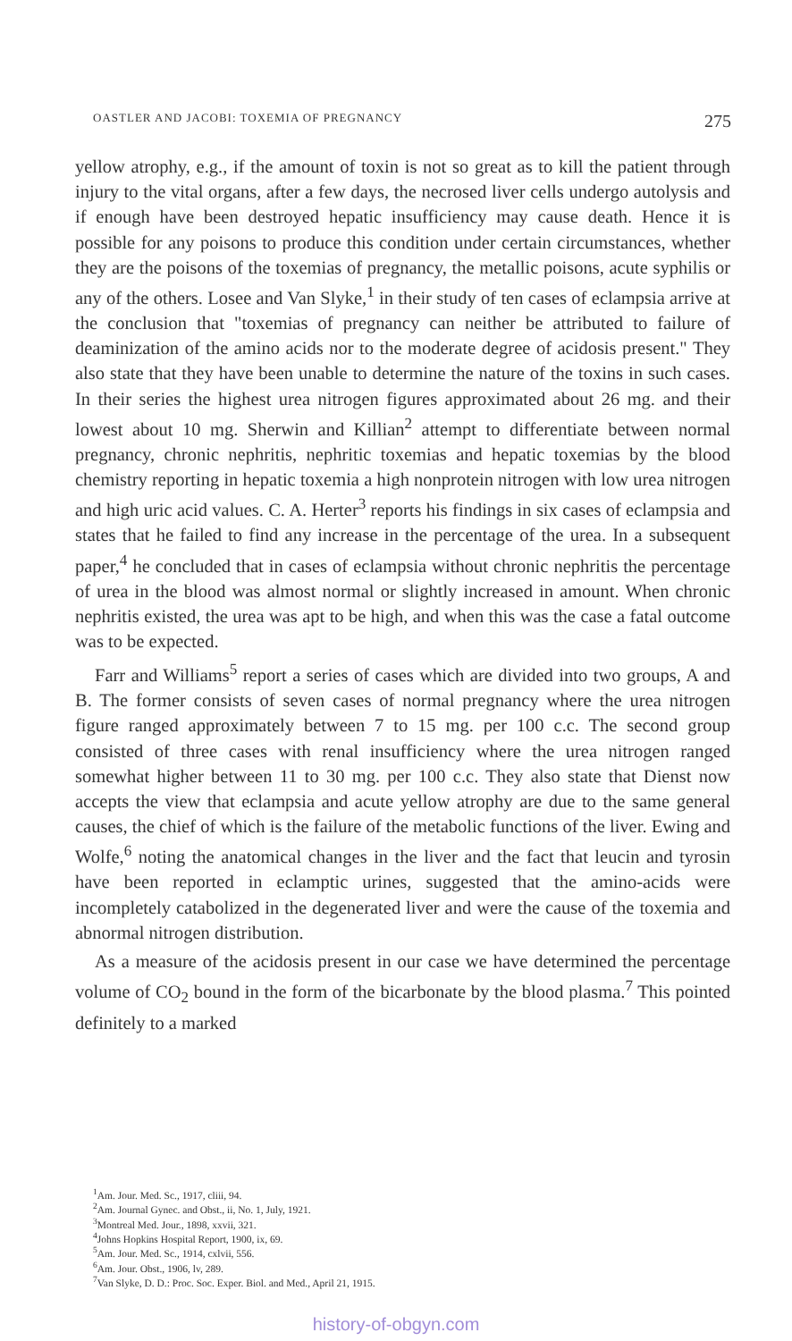OASTLER AND JACOBI: TOXEMIA OF PREGNANCY 275
yellow atrophy, e.g., if the amount of toxin is not so great as to kill the patient through injury to the vital organs, after a few days, the necrosed liver cells undergo autolysis and if enough have been destroyed hepatic insufficiency may cause death. Hence it is possible for any poisons to produce this condition under certain circumstances, whether they are the poisons of the toxemias of pregnancy, the metallic poisons, acute syphilis or any of the others. Losee and Van Slyke,<sup>1</sup> in their study of ten cases of eclampsia arrive at the conclusion that "toxemias of pregnancy can neither be attributed to failure of deaminization of the amino acids nor to the moderate degree of acidosis present." They also state that they have been unable to determine the nature of the toxins in such cases. In their series the highest urea nitrogen figures approximated about 26 mg. and their lowest about 10 mg. Sherwin and Killian<sup>2</sup> attempt to differentiate between normal pregnancy, chronic nephritis, nephritic toxemias and hepatic toxemias by the blood chemistry reporting in hepatic toxemia a high nonprotein nitrogen with low urea nitrogen and high uric acid values. C. A. Herter<sup>3</sup> reports his findings in six cases of eclampsia and states that he failed to find any increase in the percentage of the urea. In a subsequent paper,<sup>4</sup> he concluded that in cases of eclampsia without chronic nephritis the percentage of urea in the blood was almost normal or slightly increased in amount. When chronic nephritis existed, the urea was apt to be high, and when this was the case a fatal outcome was to be expected.
Farr and Williams<sup>5</sup> report a series of cases which are divided into two groups, A and B. The former consists of seven cases of normal pregnancy where the urea nitrogen figure ranged approximately between 7 to 15 mg. per 100 c.c. The second group consisted of three cases with renal insufficiency where the urea nitrogen ranged somewhat higher between 11 to 30 mg. per 100 c.c. They also state that Dienst now accepts the view that eclampsia and acute yellow atrophy are due to the same general causes, the chief of which is the failure of the metabolic functions of the liver. Ewing and Wolfe,<sup>6</sup> noting the anatomical changes in the liver and the fact that leucin and tyrosin have been reported in eclamptic urines, suggested that the amino-acids were incompletely catabolized in the degenerated liver and were the cause of the toxemia and abnormal nitrogen distribution.
As a measure of the acidosis present in our case we have determined the percentage volume of CO<sub>2</sub> bound in the form of the bicarbonate by the blood plasma.<sup>7</sup> This pointed definitely to a marked
<sup>1</sup> Am. Jour. Med. Sc., 1917, cliii, 94.
<sup>2</sup> Am. Journal Gynec. and Obst., ii, No. 1, July, 1921.
<sup>3</sup> Montreal Med. Jour., 1898, xxvii, 321.
<sup>4</sup> Johns Hopkins Hospital Report, 1900, ix, 69.
<sup>5</sup> Am. Jour. Med. Sc., 1914, cxlvii, 556.
<sup>6</sup> Am. Jour. Obst., 1906, lv, 289.
<sup>7</sup> Van Slyke, D. D.: Proc. Soc. Exper. Biol. and Med., April 21, 1915.
history-of-obgyn.com